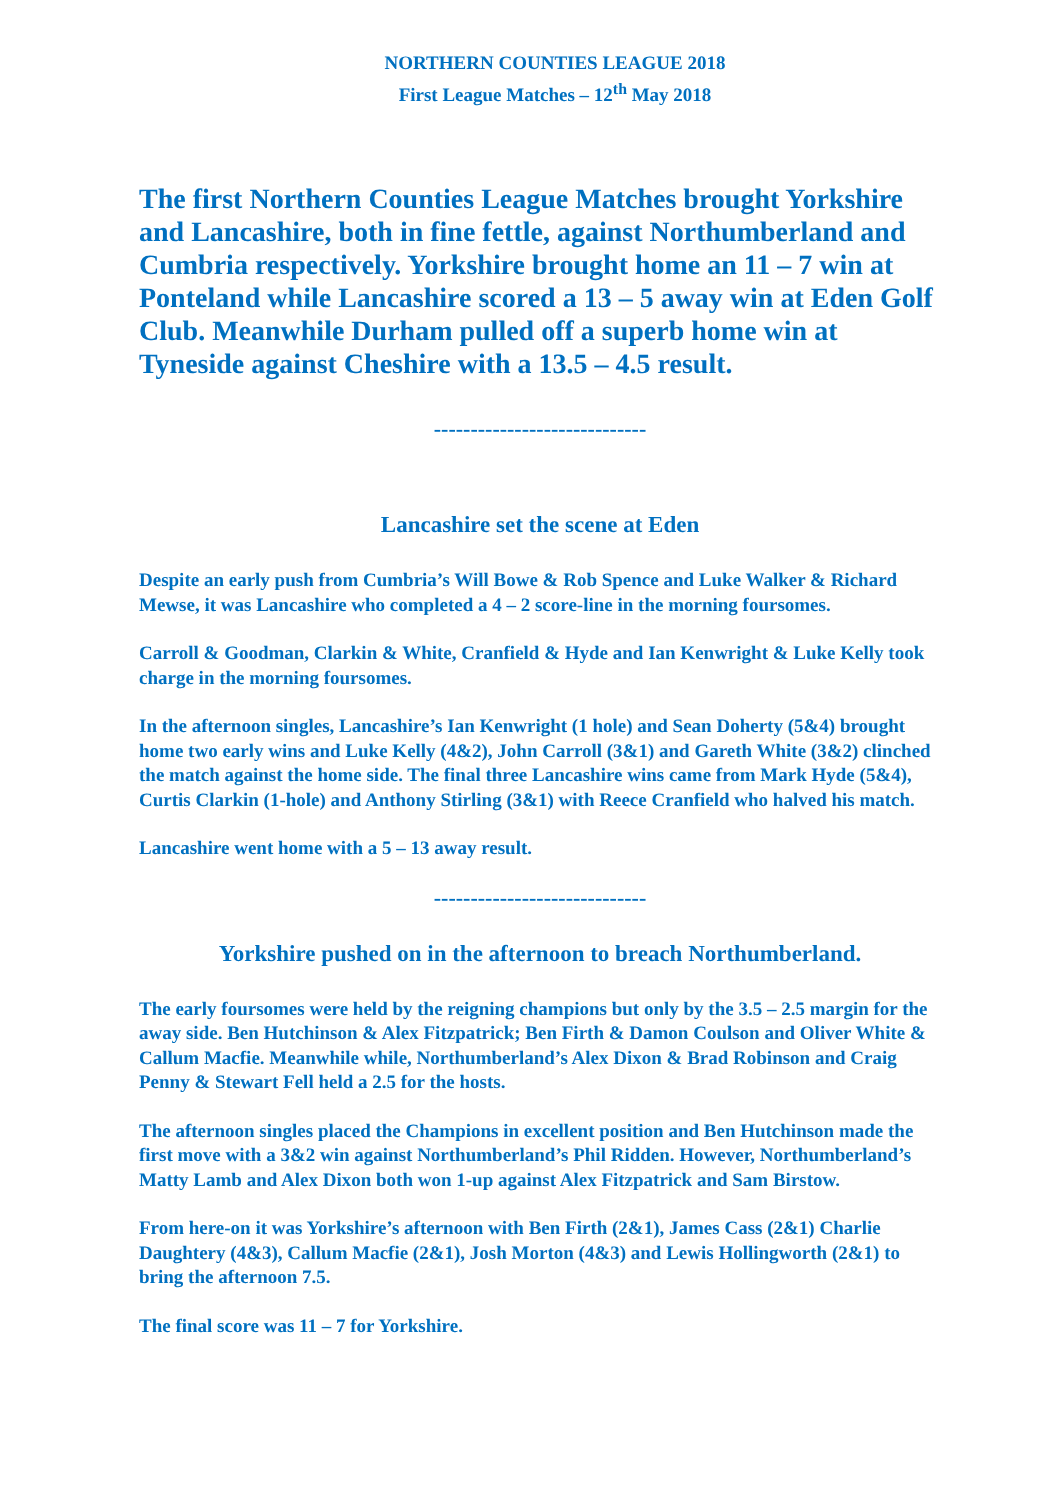NORTHERN COUNTIES LEAGUE 2018
First League Matches – 12<sup>th</sup> May 2018
The first Northern Counties League Matches brought Yorkshire and Lancashire, both in fine fettle, against Northumberland and Cumbria respectively. Yorkshire brought home an 11 – 7 win at Ponteland while Lancashire scored a 13 – 5 away win at Eden Golf Club. Meanwhile Durham pulled off a superb home win at Tyneside against Cheshire with a 13.5 – 4.5 result.
-----------------------------
Lancashire set the scene at Eden
Despite an early push from Cumbria’s Will Bowe & Rob Spence and Luke Walker & Richard Mewse, it was Lancashire who completed a 4 – 2 score-line in the morning foursomes.
Carroll & Goodman, Clarkin & White, Cranfield & Hyde and Ian Kenwright & Luke Kelly took charge in the morning foursomes.
In the afternoon singles, Lancashire’s Ian Kenwright (1 hole) and Sean Doherty (5&4) brought home two early wins and Luke Kelly (4&2), John Carroll (3&1) and Gareth White (3&2) clinched the match against the home side. The final three Lancashire wins came from Mark Hyde (5&4), Curtis Clarkin (1-hole) and Anthony Stirling (3&1) with Reece Cranfield who halved his match.
Lancashire went home with a 5 – 13 away result.
-----------------------------
Yorkshire pushed on in the afternoon to breach Northumberland.
The early foursomes were held by the reigning champions but only by the 3.5 – 2.5 margin for the away side. Ben Hutchinson & Alex Fitzpatrick; Ben Firth & Damon Coulson and Oliver White & Callum Macfie. Meanwhile while, Northumberland’s Alex Dixon & Brad Robinson and Craig Penny & Stewart Fell held a 2.5 for the hosts.
The afternoon singles placed the Champions in excellent position and Ben Hutchinson made the first move with a 3&2 win against Northumberland’s Phil Ridden. However, Northumberland’s Matty Lamb and Alex Dixon both won 1-up against Alex Fitzpatrick and Sam Birstow.
From here-on it was Yorkshire’s afternoon with Ben Firth (2&1), James Cass (2&1) Charlie Daughtery (4&3), Callum Macfie (2&1), Josh Morton (4&3) and Lewis Hollingworth (2&1) to bring the afternoon 7.5.
The final score was 11 – 7 for Yorkshire.